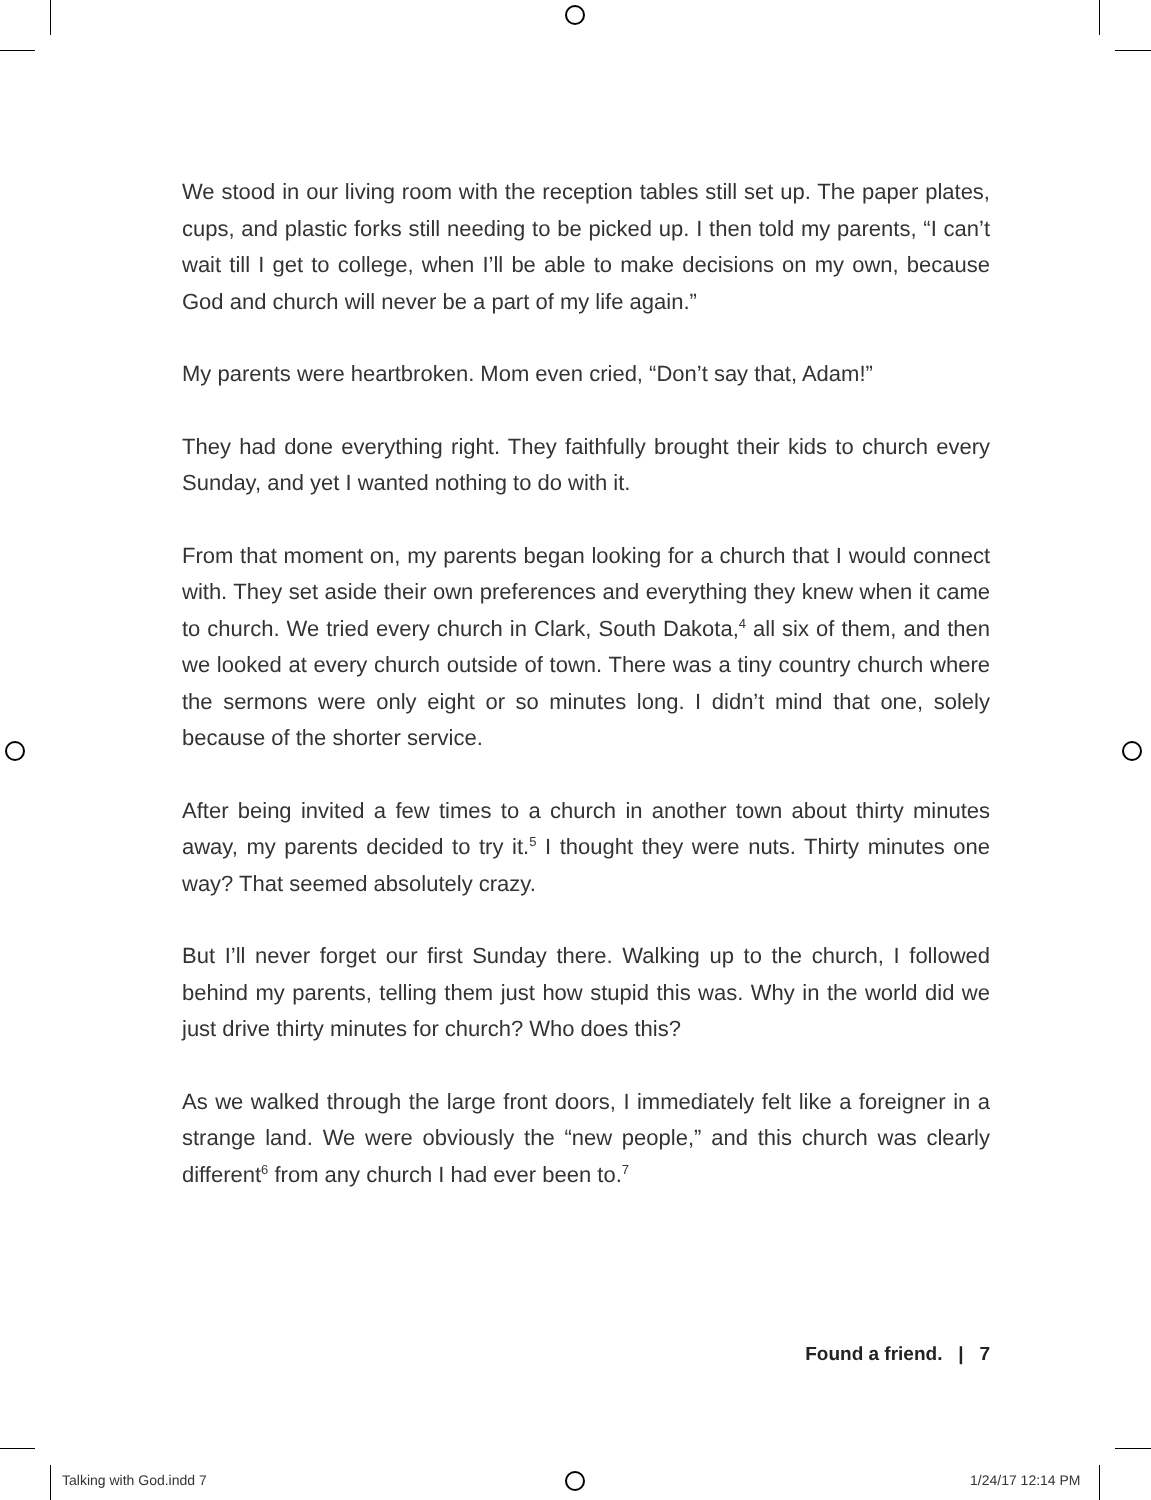We stood in our living room with the reception tables still set up. The paper plates, cups, and plastic forks still needing to be picked up. I then told my parents, “I can’t wait till I get to college, when I’ll be able to make decisions on my own, because God and church will never be a part of my life again.”
My parents were heartbroken. Mom even cried, “Don’t say that, Adam!”
They had done everything right. They faithfully brought their kids to church every Sunday, and yet I wanted nothing to do with it.
From that moment on, my parents began looking for a church that I would connect with. They set aside their own preferences and everything they knew when it came to church. We tried every church in Clark, South Dakota,<sup>4</sup> all six of them, and then we looked at every church outside of town. There was a tiny country church where the sermons were only eight or so minutes long. I didn’t mind that one, solely because of the shorter service.
After being invited a few times to a church in another town about thirty minutes away, my parents decided to try it.<sup>5</sup> I thought they were nuts. Thirty minutes one way? That seemed absolutely crazy.
But I’ll never forget our first Sunday there. Walking up to the church, I followed behind my parents, telling them just how stupid this was. Why in the world did we just drive thirty minutes for church? Who does this?
As we walked through the large front doors, I immediately felt like a foreigner in a strange land. We were obviously the “new people,” and this church was clearly different<sup>6</sup> from any church I had ever been to.<sup>7</sup>
Found a friend. | 7
Talking with God.indd 7 1/24/17 12:14 PM